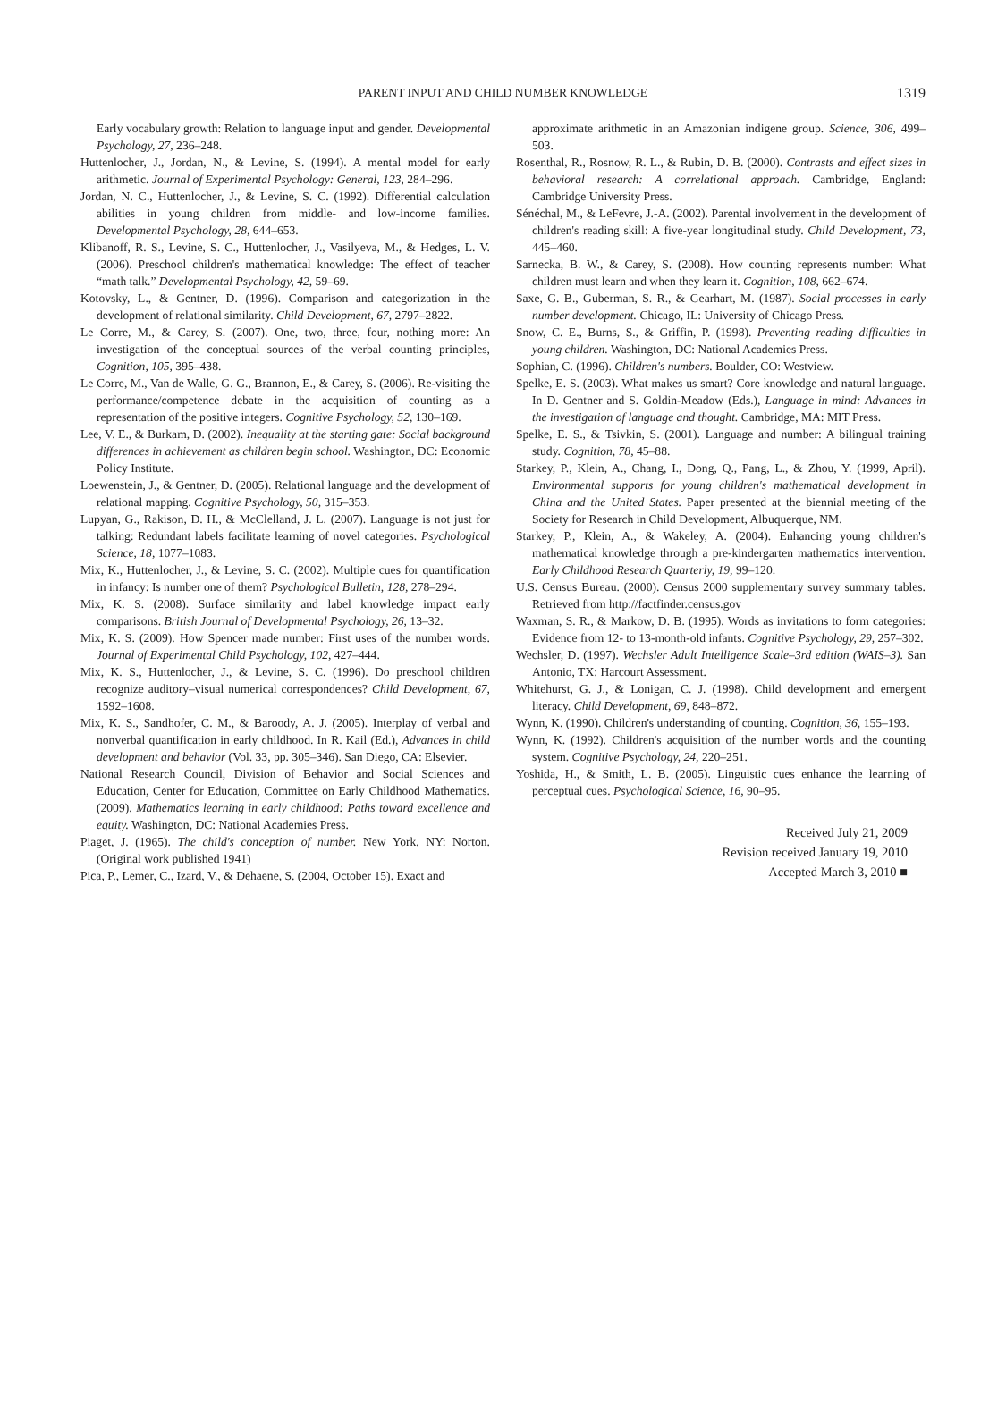PARENT INPUT AND CHILD NUMBER KNOWLEDGE 1319
Early vocabulary growth: Relation to language input and gender. Developmental Psychology, 27, 236–248.
Huttenlocher, J., Jordan, N., & Levine, S. (1994). A mental model for early arithmetic. Journal of Experimental Psychology: General, 123, 284–296.
Jordan, N. C., Huttenlocher, J., & Levine, S. C. (1992). Differential calculation abilities in young children from middle- and low-income families. Developmental Psychology, 28, 644–653.
Klibanoff, R. S., Levine, S. C., Huttenlocher, J., Vasilyeva, M., & Hedges, L. V. (2006). Preschool children's mathematical knowledge: The effect of teacher “math talk.” Developmental Psychology, 42, 59–69.
Kotovsky, L., & Gentner, D. (1996). Comparison and categorization in the development of relational similarity. Child Development, 67, 2797–2822.
Le Corre, M., & Carey, S. (2007). One, two, three, four, nothing more: An investigation of the conceptual sources of the verbal counting principles, Cognition, 105, 395–438.
Le Corre, M., Van de Walle, G. G., Brannon, E., & Carey, S. (2006). Re-visiting the performance/competence debate in the acquisition of counting as a representation of the positive integers. Cognitive Psychology, 52, 130–169.
Lee, V. E., & Burkam, D. (2002). Inequality at the starting gate: Social background differences in achievement as children begin school. Washington, DC: Economic Policy Institute.
Loewenstein, J., & Gentner, D. (2005). Relational language and the development of relational mapping. Cognitive Psychology, 50, 315–353.
Lupyan, G., Rakison, D. H., & McClelland, J. L. (2007). Language is not just for talking: Redundant labels facilitate learning of novel categories. Psychological Science, 18, 1077–1083.
Mix, K., Huttenlocher, J., & Levine, S. C. (2002). Multiple cues for quantification in infancy: Is number one of them? Psychological Bulletin, 128, 278–294.
Mix, K. S. (2008). Surface similarity and label knowledge impact early comparisons. British Journal of Developmental Psychology, 26, 13–32.
Mix, K. S. (2009). How Spencer made number: First uses of the number words. Journal of Experimental Child Psychology, 102, 427–444.
Mix, K. S., Huttenlocher, J., & Levine, S. C. (1996). Do preschool children recognize auditory–visual numerical correspondences? Child Development, 67, 1592–1608.
Mix, K. S., Sandhofer, C. M., & Baroody, A. J. (2005). Interplay of verbal and nonverbal quantification in early childhood. In R. Kail (Ed.), Advances in child development and behavior (Vol. 33, pp. 305–346). San Diego, CA: Elsevier.
National Research Council, Division of Behavior and Social Sciences and Education, Center for Education, Committee on Early Childhood Mathematics. (2009). Mathematics learning in early childhood: Paths toward excellence and equity. Washington, DC: National Academies Press.
Piaget, J. (1965). The child's conception of number. New York, NY: Norton. (Original work published 1941)
Pica, P., Lemer, C., Izard, V., & Dehaene, S. (2004, October 15). Exact and
approximate arithmetic in an Amazonian indigene group. Science, 306, 499–503.
Rosenthal, R., Rosnow, R. L., & Rubin, D. B. (2000). Contrasts and effect sizes in behavioral research: A correlational approach. Cambridge, England: Cambridge University Press.
Sénéchal, M., & LeFevre, J.-A. (2002). Parental involvement in the development of children's reading skill: A five-year longitudinal study. Child Development, 73, 445–460.
Sarnecka, B. W., & Carey, S. (2008). How counting represents number: What children must learn and when they learn it. Cognition, 108, 662–674.
Saxe, G. B., Guberman, S. R., & Gearhart, M. (1987). Social processes in early number development. Chicago, IL: University of Chicago Press.
Snow, C. E., Burns, S., & Griffin, P. (1998). Preventing reading difficulties in young children. Washington, DC: National Academies Press.
Sophian, C. (1996). Children's numbers. Boulder, CO: Westview.
Spelke, E. S. (2003). What makes us smart? Core knowledge and natural language. In D. Gentner and S. Goldin-Meadow (Eds.), Language in mind: Advances in the investigation of language and thought. Cambridge, MA: MIT Press.
Spelke, E. S., & Tsivkin, S. (2001). Language and number: A bilingual training study. Cognition, 78, 45–88.
Starkey, P., Klein, A., Chang, I., Dong, Q., Pang, L., & Zhou, Y. (1999, April). Environmental supports for young children's mathematical development in China and the United States. Paper presented at the biennial meeting of the Society for Research in Child Development, Albuquerque, NM.
Starkey, P., Klein, A., & Wakeley, A. (2004). Enhancing young children's mathematical knowledge through a pre-kindergarten mathematics intervention. Early Childhood Research Quarterly, 19, 99–120.
U.S. Census Bureau. (2000). Census 2000 supplementary survey summary tables. Retrieved from http://factfinder.census.gov
Waxman, S. R., & Markow, D. B. (1995). Words as invitations to form categories: Evidence from 12- to 13-month-old infants. Cognitive Psychology, 29, 257–302.
Wechsler, D. (1997). Wechsler Adult Intelligence Scale–3rd edition (WAIS–3). San Antonio, TX: Harcourt Assessment.
Whitehurst, G. J., & Lonigan, C. J. (1998). Child development and emergent literacy. Child Development, 69, 848–872.
Wynn, K. (1990). Children's understanding of counting. Cognition, 36, 155–193.
Wynn, K. (1992). Children's acquisition of the number words and the counting system. Cognitive Psychology, 24, 220–251.
Yoshida, H., & Smith, L. B. (2005). Linguistic cues enhance the learning of perceptual cues. Psychological Science, 16, 90–95.
Received July 21, 2009
Revision received January 19, 2010
Accepted March 3, 2010 ■